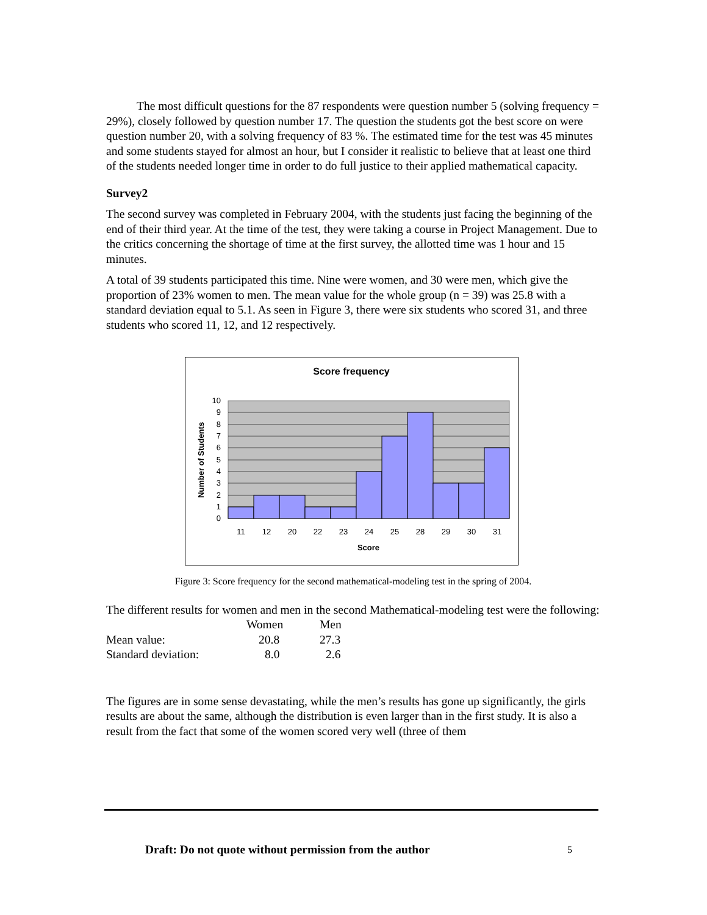The most difficult questions for the 87 respondents were question number 5 (solving frequency = 29%), closely followed by question number 17. The question the students got the best score on were question number 20, with a solving frequency of 83 %. The estimated time for the test was 45 minutes and some students stayed for almost an hour, but I consider it realistic to believe that at least one third of the students needed longer time in order to do full justice to their applied mathematical capacity.
Survey2
The second survey was completed in February 2004, with the students just facing the beginning of the end of their third year. At the time of the test, they were taking a course in Project Management. Due to the critics concerning the shortage of time at the first survey, the allotted time was 1 hour and 15 minutes.
A total of 39 students participated this time. Nine were women, and 30 were men, which give the proportion of 23% women to men. The mean value for the whole group (n = 39) was 25.8 with a standard deviation equal to 5.1. As seen in Figure 3, there were six students who scored 31, and three students who scored 11, 12, and 12 respectively.
Score frequency
0
1
2
3
4
5
6
7
8
9
10
11
12
20
22
23
24
25
28
29
30
31
Score
Number of Students
Figure 3: Score frequency for the second mathematical-modeling test in the spring of 2004.
The different results for women and men in the second Mathematical-modeling test were the following:
| | Women | Men |
| Mean value: | 20.8 | 27.3 |
| Standard deviation: | 8.0 | 2.6 |
The figures are in some sense devastating, while the men’s results has gone up significantly, the girls results are about the same, although the distribution is even larger than in the first study. It is also a result from the fact that some of the women scored very well (three of them
Draft: Do not quote without permission from the author 5